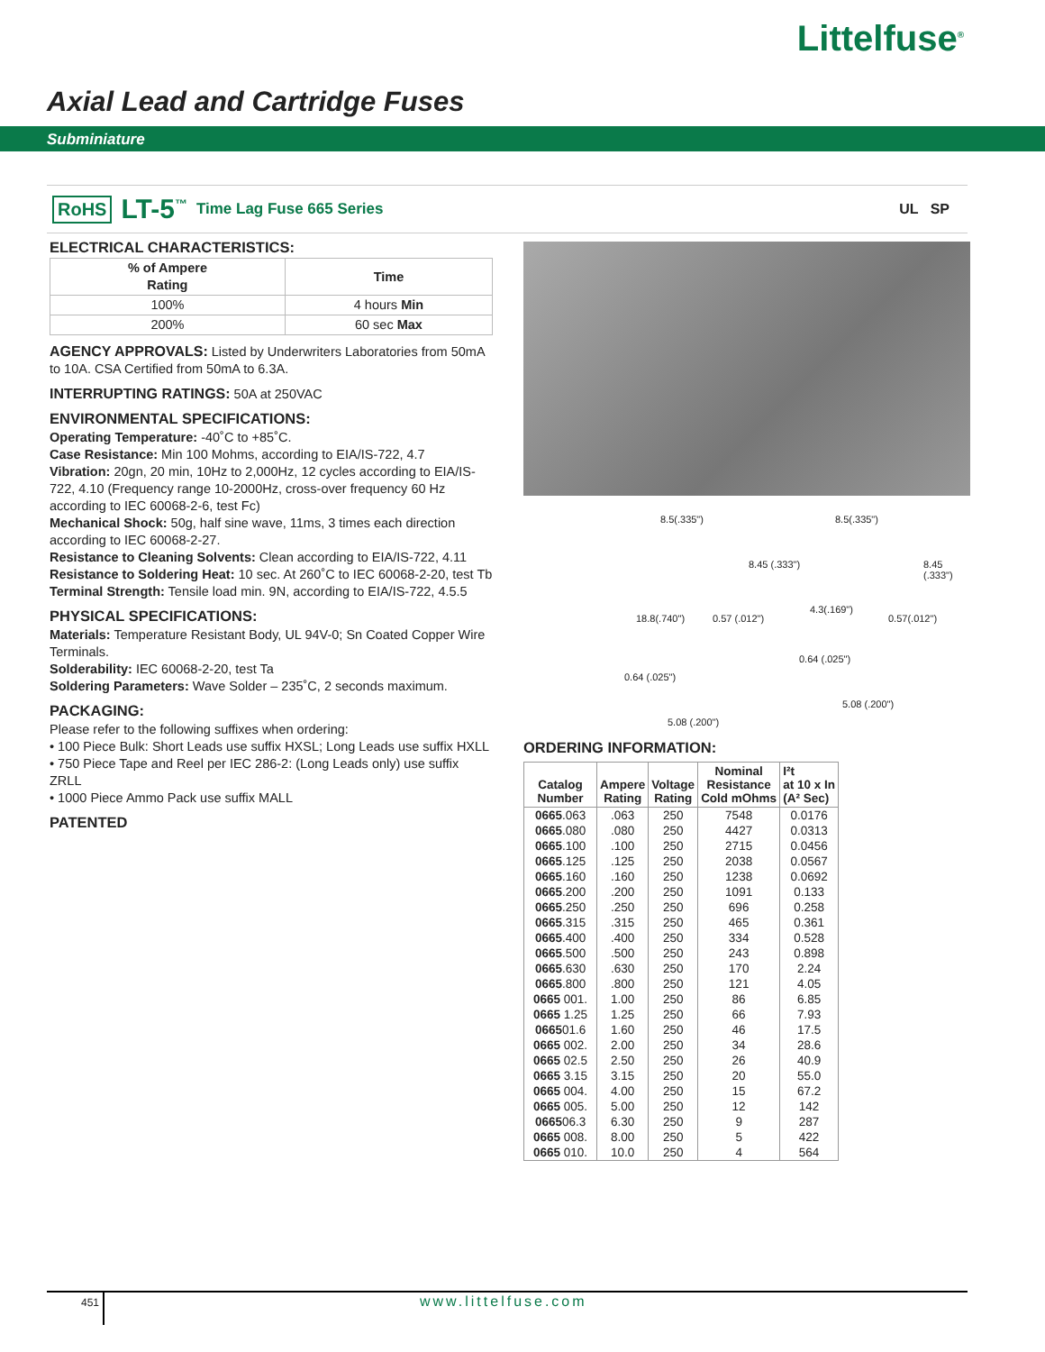Littelfuse<sup>®</sup>
Axial Lead and Cartridge Fuses
Subminiature
RoHS LT-5<sup>™</sup> Time Lag Fuse 665 Series UL SP
ELECTRICAL CHARACTERISTICS:
| % of Ampere Rating | Time |
| --- | --- |
| 100% | 4 hours Min |
| 200% | 60 sec Max |
AGENCY APPROVALS: Listed by Underwriters Laboratories from 50mA to 10A. CSA Certified from 50mA to 6.3A.
INTERRUPTING RATINGS: 50A at 250VAC
ENVIRONMENTAL SPECIFICATIONS:
Operating Temperature: -40˚C to +85˚C.
Case Resistance: Min 100 Mohms, according to EIA/IS-722, 4.7
Vibration: 20gn, 20 min, 10Hz to 2,000Hz, 12 cycles according to EIA/IS-722, 4.10 (Frequency range 10-2000Hz, cross-over frequency 60 Hz according to IEC 60068-2-6, test Fc)
Mechanical Shock: 50g, half sine wave, 11ms, 3 times each direction according to IEC 60068-2-27.
Resistance to Cleaning Solvents: Clean according to EIA/IS-722, 4.11
Resistance to Soldering Heat: 10 sec. At 260˚C to IEC 60068-2-20, test Tb
Terminal Strength: Tensile load min. 9N, according to EIA/IS-722, 4.5.5
PHYSICAL SPECIFICATIONS:
Materials: Temperature Resistant Body, UL 94V-0; Sn Coated Copper Wire Terminals.
Solderability: IEC 60068-2-20, test Ta
Soldering Parameters: Wave Solder – 235˚C, 2 seconds maximum.
PACKAGING:
Please refer to the following suffixes when ordering:
• 100 Piece Bulk: Short Leads use suffix HXSL; Long Leads use suffix HXLL
• 750 Piece Tape and Reel per IEC 286-2: (Long Leads only) use suffix ZRLL
• 1000 Piece Ammo Pack use suffix MALL
PATENTED
8.5(.335") 8.5(.335")
8.45 (.333") 8.45 (.333")
18.8(.740") 0.57 (.012")
4.3(.169")
0.57(.012")
0.64 (.025")
0.64 (.025")
5.08 (.200")
5.08 (.200")
ORDERING INFORMATION:
| Catalog Number | Ampere Rating | Voltage Rating | Nominal Resistance Cold mOhms | I²t at 10 x In (A² Sec) |
| --- | --- | --- | --- | --- |
| 0665 .063 | .063 | 250 | 7548 | 0.0176 |
| 0665 .080 | .080 | 250 | 4427 | 0.0313 |
| 0665 .100 | .100 | 250 | 2715 | 0.0456 |
| 0665 .125 | .125 | 250 | 2038 | 0.0567 |
| 0665 .160 | .160 | 250 | 1238 | 0.0692 |
| 0665 .200 | .200 | 250 | 1091 | 0.133 |
| 0665 .250 | .250 | 250 | 696 | 0.258 |
| 0665 .315 | .315 | 250 | 465 | 0.361 |
| 0665 .400 | .400 | 250 | 334 | 0.528 |
| 0665 .500 | .500 | 250 | 243 | 0.898 |
| 0665 .630 | .630 | 250 | 170 | 2.24 |
| 0665 .800 | .800 | 250 | 121 | 4.05 |
| 0665 001. | 1.00 | 250 | 86 | 6.85 |
| 0665 1.25 | 1.25 | 250 | 66 | 7.93 |
| 0665 01.6 | 1.60 | 250 | 46 | 17.5 |
| 0665 002. | 2.00 | 250 | 34 | 28.6 |
| 0665 02.5 | 2.50 | 250 | 26 | 40.9 |
| 0665 3.15 | 3.15 | 250 | 20 | 55.0 |
| 0665 004. | 4.00 | 250 | 15 | 67.2 |
| 0665 005. | 5.00 | 250 | 12 | 142 |
| 0665 06.3 | 6.30 | 250 | 9 | 287 |
| 0665 008. | 8.00 | 250 | 5 | 422 |
| 0665 010. | 10.0 | 250 | 4 | 564 |
451 www.littelfuse.com